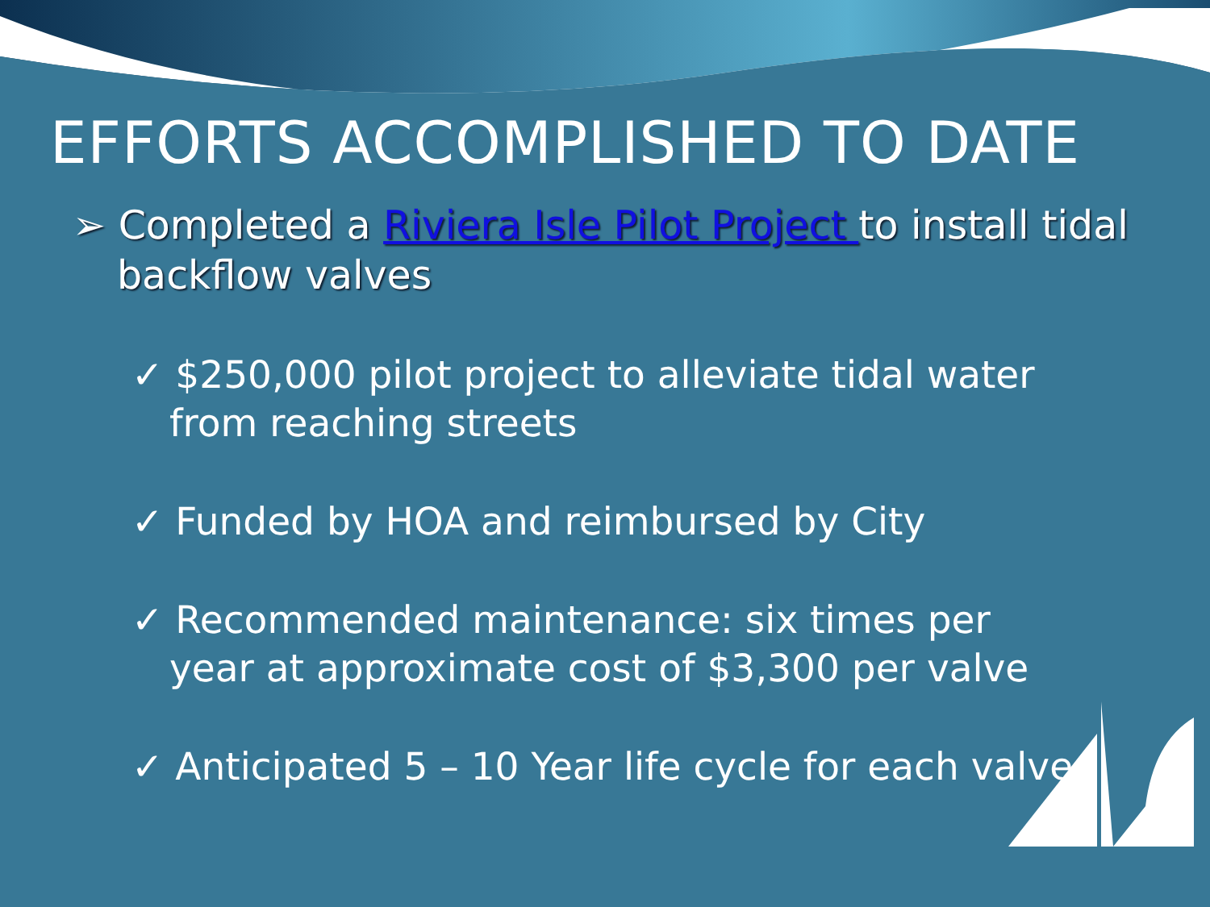EFFORTS ACCOMPLISHED TO DATE
➢ Completed a Riviera Isle Pilot Project to install tidal backflow valves
✓ $250,000 pilot project to alleviate tidal water from reaching streets
✓ Funded by HOA and reimbursed by City
✓ Recommended maintenance: six times per year at approximate cost of $3,300 per valve
✓ Anticipated 5 – 10 Year life cycle for each valve